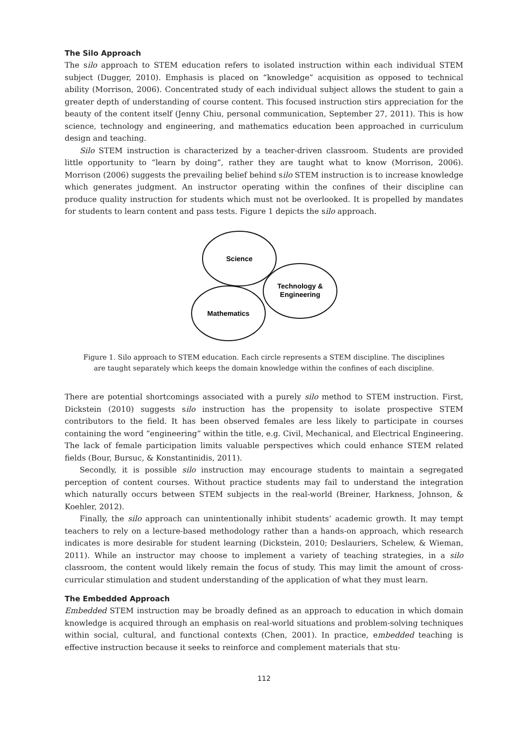The Silo Approach
The silo approach to STEM education refers to isolated instruction within each individual STEM subject (Dugger, 2010). Emphasis is placed on “knowledge” acquisition as opposed to technical ability (Morrison, 2006). Concentrated study of each individual subject allows the student to gain a greater depth of understanding of course content. This focused instruction stirs appreciation for the beauty of the content itself (Jenny Chiu, personal communication, September 27, 2011). This is how science, technology and engineering, and mathematics education been approached in curriculum design and teaching.
Silo STEM instruction is characterized by a teacher-driven classroom. Students are provided little opportunity to “learn by doing”, rather they are taught what to know (Morrison, 2006). Morrison (2006) suggests the prevailing belief behind silo STEM instruction is to increase knowledge which generates judgment. An instructor operating within the confines of their discipline can produce quality instruction for students which must not be overlooked. It is propelled by mandates for students to learn content and pass tests. Figure 1 depicts the silo approach.
Science
Technology &
Engineering
Mathematics
Figure 1. Silo approach to STEM education. Each circle represents a STEM discipline. The disciplines
are taught separately which keeps the domain knowledge within the confines of each discipline.
There are potential shortcomings associated with a purely silo method to STEM instruction. First, Dickstein (2010) suggests silo instruction has the propensity to isolate prospective STEM contributors to the field. It has been observed females are less likely to participate in courses containing the word “engineering” within the title, e.g. Civil, Mechanical, and Electrical Engineering. The lack of female participation limits valuable perspectives which could enhance STEM related fields (Bour, Bursuc, & Konstantinidis, 2011).
Secondly, it is possible silo instruction may encourage students to maintain a segregated perception of content courses. Without practice students may fail to understand the integration which naturally occurs between STEM subjects in the real-world (Breiner, Harkness, Johnson, & Koehler, 2012).
Finally, the silo approach can unintentionally inhibit students’ academic growth. It may tempt teachers to rely on a lecture-based methodology rather than a hands-on approach, which research indicates is more desirable for student learning (Dickstein, 2010; Deslauriers, Schelew, & Wieman, 2011). While an instructor may choose to implement a variety of teaching strategies, in a silo classroom, the content would likely remain the focus of study. This may limit the amount of cross-curricular stimulation and student understanding of the application of what they must learn.
The Embedded Approach
Embedded STEM instruction may be broadly defined as an approach to education in which domain knowledge is acquired through an emphasis on real-world situations and problem-solving techniques within social, cultural, and functional contexts (Chen, 2001). In practice, embedded teaching is effective instruction because it seeks to reinforce and complement materials that stu-
112